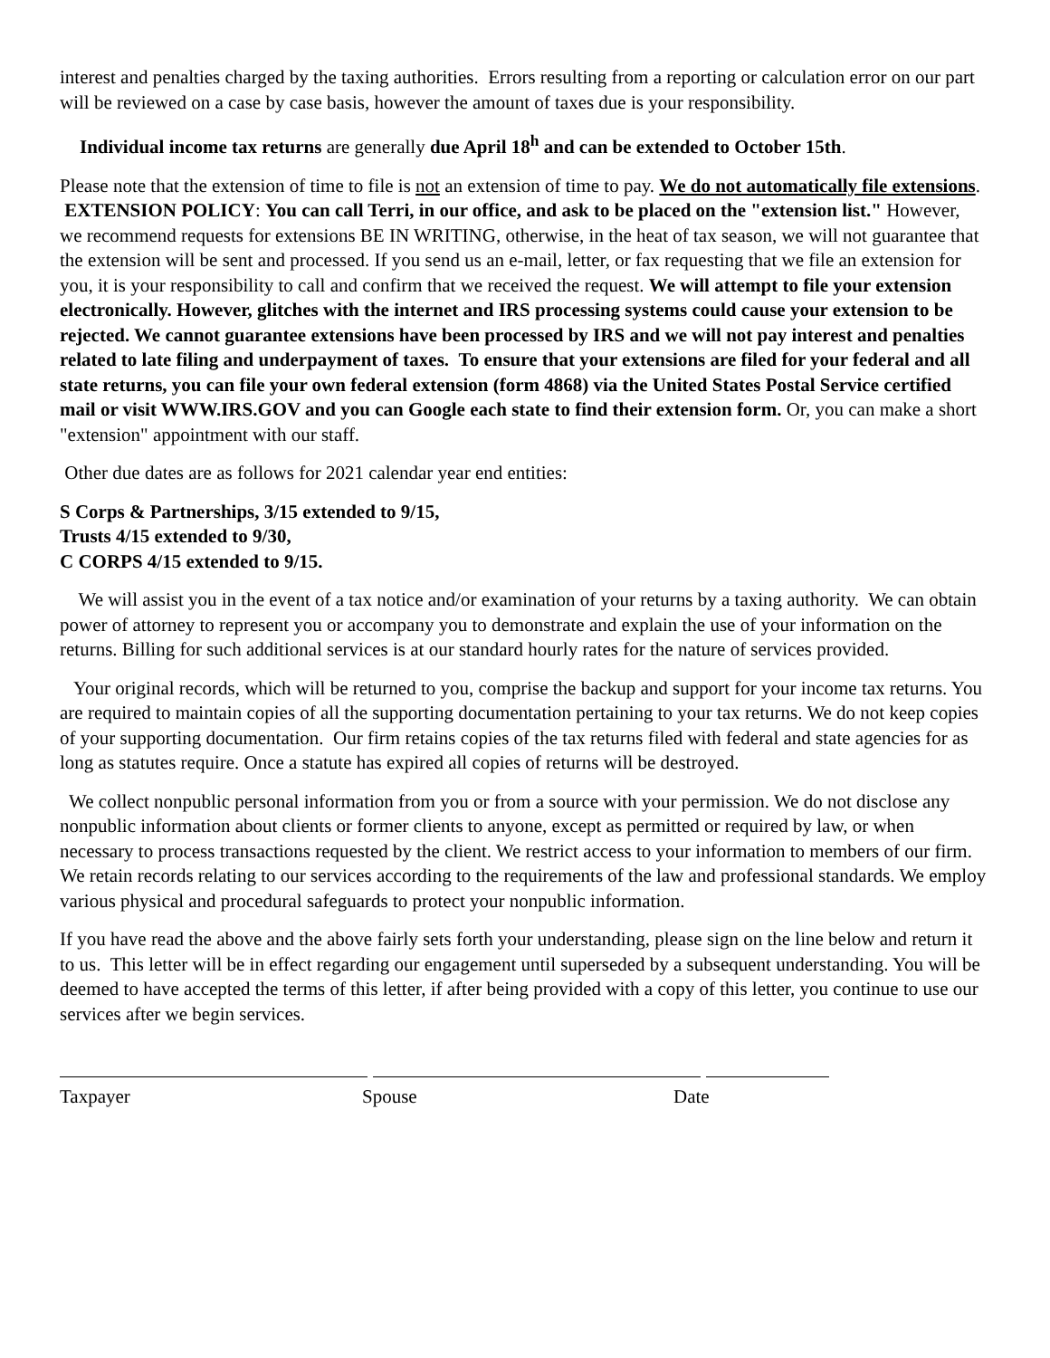interest and penalties charged by the taxing authorities. Errors resulting from a reporting or calculation error on our part will be reviewed on a case by case basis, however the amount of taxes due is your responsibility.
Individual income tax returns are generally due April 18<sup>h</sup> and can be extended to October 15th.
Please note that the extension of time to file is not an extension of time to pay. We do not automatically file extensions. EXTENSION POLICY: You can call Terri, in our office, and ask to be placed on the "extension list." However, we recommend requests for extensions BE IN WRITING, otherwise, in the heat of tax season, we will not guarantee that the extension will be sent and processed. If you send us an e-mail, letter, or fax requesting that we file an extension for you, it is your responsibility to call and confirm that we received the request. We will attempt to file your extension electronically. However, glitches with the internet and IRS processing systems could cause your extension to be rejected. We cannot guarantee extensions have been processed by IRS and we will not pay interest and penalties related to late filing and underpayment of taxes. To ensure that your extensions are filed for your federal and all state returns, you can file your own federal extension (form 4868) via the United States Postal Service certified mail or visit WWW.IRS.GOV and you can Google each state to find their extension form. Or, you can make a short "extension" appointment with our staff.
Other due dates are as follows for 2021 calendar year end entities:
S Corps & Partnerships, 3/15 extended to 9/15,
Trusts 4/15 extended to 9/30,
C CORPS 4/15 extended to 9/15.
We will assist you in the event of a tax notice and/or examination of your returns by a taxing authority. We can obtain power of attorney to represent you or accompany you to demonstrate and explain the use of your information on the returns. Billing for such additional services is at our standard hourly rates for the nature of services provided.
Your original records, which will be returned to you, comprise the backup and support for your income tax returns. You are required to maintain copies of all the supporting documentation pertaining to your tax returns. We do not keep copies of your supporting documentation. Our firm retains copies of the tax returns filed with federal and state agencies for as long as statutes require. Once a statute has expired all copies of returns will be destroyed.
We collect nonpublic personal information from you or from a source with your permission. We do not disclose any nonpublic information about clients or former clients to anyone, except as permitted or required by law, or when necessary to process transactions requested by the client. We restrict access to your information to members of our firm. We retain records relating to our services according to the requirements of the law and professional standards. We employ various physical and procedural safeguards to protect your nonpublic information.
If you have read the above and the above fairly sets forth your understanding, please sign on the line below and return it to us. This letter will be in effect regarding our engagement until superseded by a subsequent understanding. You will be deemed to have accepted the terms of this letter, if after being provided with a copy of this letter, you continue to use our services after we begin services.
Taxpayer Spouse Date